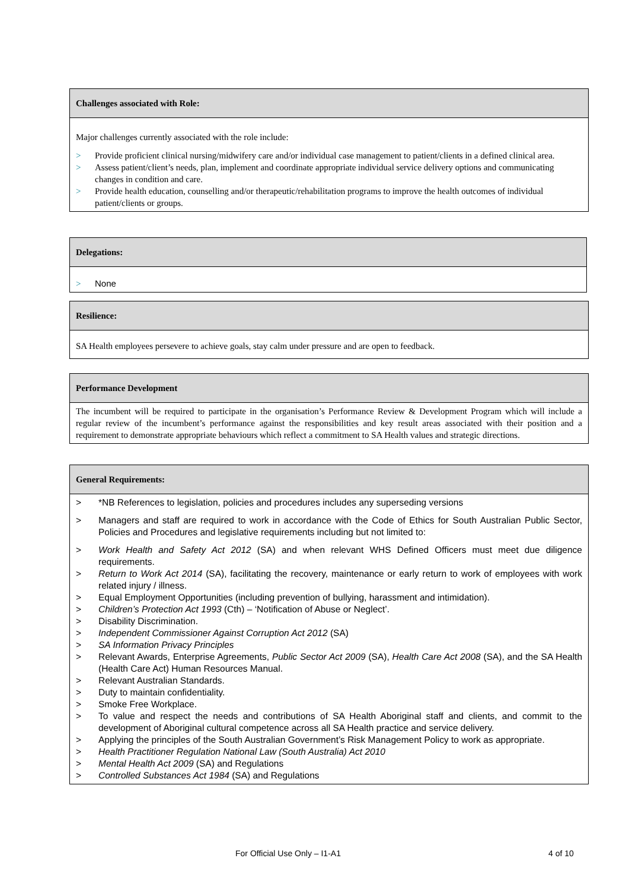| Challenges associated with Role: |
| --- |
| Major challenges currently associated with the role include: > Provide proficient clinical nursing/midwifery care and/or individual case management to patient/clients in a defined clinical area. > Assess patient/client’s needs, plan, implement and coordinate appropriate individual service delivery options and communicating changes in condition and care. > Provide health education, counselling and/or therapeutic/rehabilitation programs to improve the health outcomes of individual patient/clients or groups. |
| Delegations: |
| --- |
| > None |
| Resilience: |
| --- |
| SA Health employees persevere to achieve goals, stay calm under pressure and are open to feedback. |
| Performance Development |
| --- |
| The incumbent will be required to participate in the organisation’s Performance Review & Development Program which will include a regular review of the incumbent’s performance against the responsibilities and key result areas associated with their position and a requirement to demonstrate appropriate behaviours which reflect a commitment to SA Health values and strategic directions. |
| General Requirements: |
| --- |
| > *NB References to legislation, policies and procedures includes any superseding versions > Managers and staff are required to work in accordance with the Code of Ethics for South Australian Public Sector, Policies and Procedures and legislative requirements including but not limited to: > Work Health and Safety Act 2012 (SA) and when relevant WHS Defined Officers must meet due diligence requirements. > Return to Work Act 2014 (SA), facilitating the recovery, maintenance or early return to work of employees with work related injury / illness. > Equal Employment Opportunities (including prevention of bullying, harassment and intimidation). > Children’s Protection Act 1993 (Cth) – ‘Notification of Abuse or Neglect’. > Disability Discrimination. > Independent Commissioner Against Corruption Act 2012 (SA) > SA Information Privacy Principles > Relevant Awards, Enterprise Agreements, Public Sector Act 2009 (SA), Health Care Act 2008 (SA), and the SA Health (Health Care Act) Human Resources Manual. > Relevant Australian Standards. > Duty to maintain confidentiality. > Smoke Free Workplace. > To value and respect the needs and contributions of SA Health Aboriginal staff and clients, and commit to the development of Aboriginal cultural competence across all SA Health practice and service delivery. > Applying the principles of the South Australian Government’s Risk Management Policy to work as appropriate. > Health Practitioner Regulation National Law (South Australia) Act 2010 > Mental Health Act 2009 (SA) and Regulations > Controlled Substances Act 1984 (SA) and Regulations |
For Official Use Only – I1-A1 4 of 10